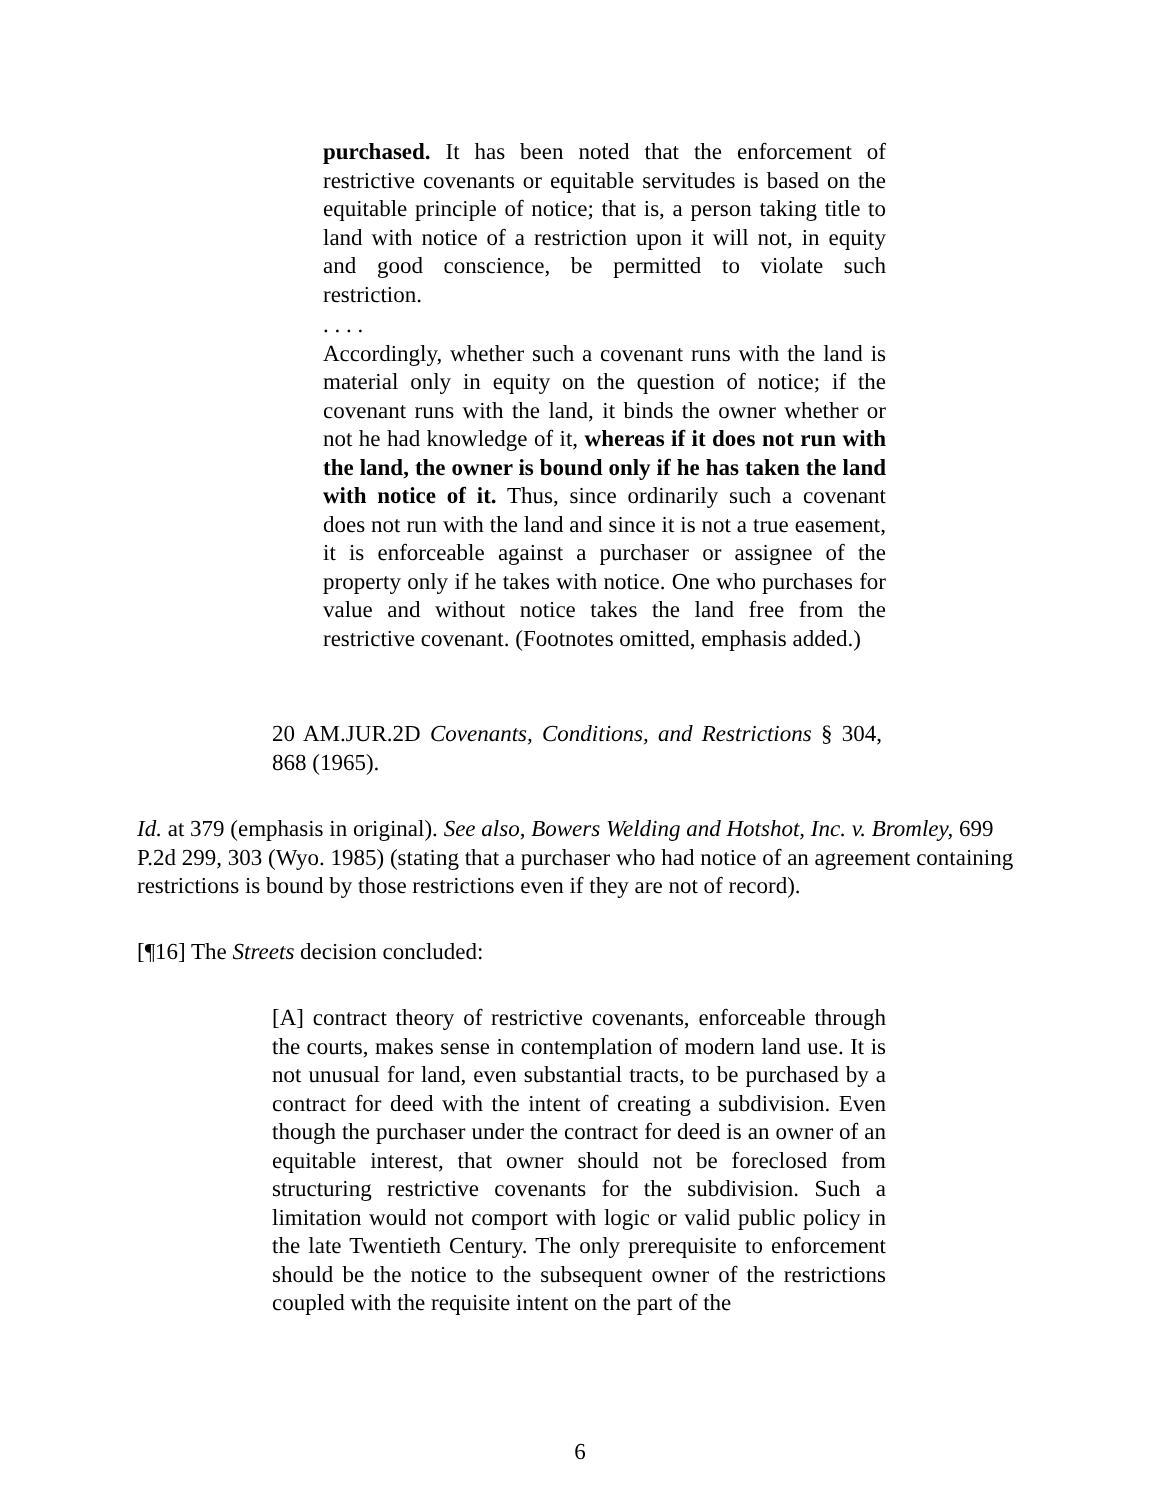purchased. It has been noted that the enforcement of restrictive covenants or equitable servitudes is based on the equitable principle of notice; that is, a person taking title to land with notice of a restriction upon it will not, in equity and good conscience, be permitted to violate such restriction.
. . . .
Accordingly, whether such a covenant runs with the land is material only in equity on the question of notice; if the covenant runs with the land, it binds the owner whether or not he had knowledge of it, whereas if it does not run with the land, the owner is bound only if he has taken the land with notice of it. Thus, since ordinarily such a covenant does not run with the land and since it is not a true easement, it is enforceable against a purchaser or assignee of the property only if he takes with notice. One who purchases for value and without notice takes the land free from the restrictive covenant. (Footnotes omitted, emphasis added.)
20 AM.JUR.2D Covenants, Conditions, and Restrictions § 304, 868 (1965).
Id. at 379 (emphasis in original). See also, Bowers Welding and Hotshot, Inc. v. Bromley, 699 P.2d 299, 303 (Wyo. 1985) (stating that a purchaser who had notice of an agreement containing restrictions is bound by those restrictions even if they are not of record).
[¶16] The Streets decision concluded:
[A] contract theory of restrictive covenants, enforceable through the courts, makes sense in contemplation of modern land use. It is not unusual for land, even substantial tracts, to be purchased by a contract for deed with the intent of creating a subdivision. Even though the purchaser under the contract for deed is an owner of an equitable interest, that owner should not be foreclosed from structuring restrictive covenants for the subdivision. Such a limitation would not comport with logic or valid public policy in the late Twentieth Century. The only prerequisite to enforcement should be the notice to the subsequent owner of the restrictions coupled with the requisite intent on the part of the
6